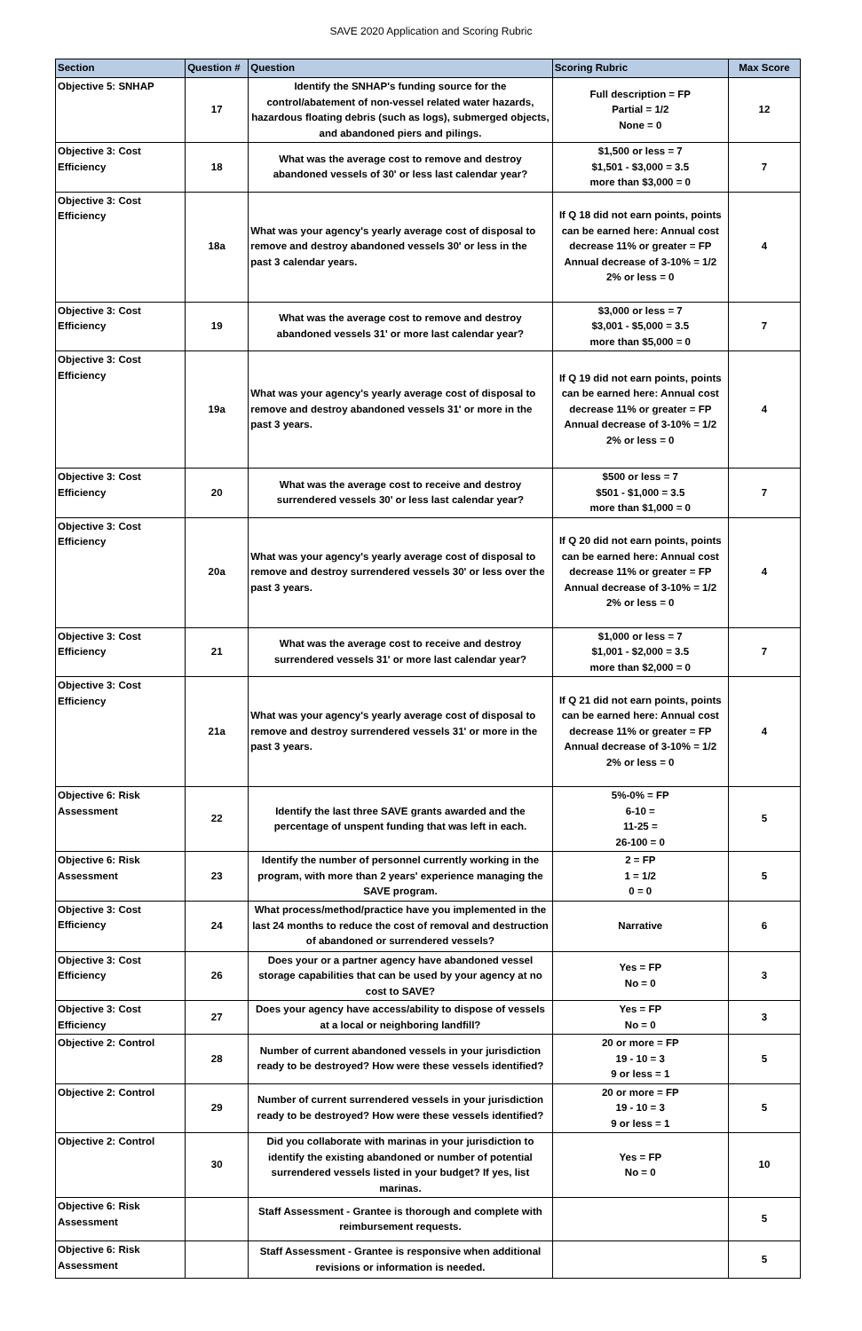SAVE 2020 Application and Scoring Rubric
| Section | Question # | Question | Scoring Rubric | Max Score |
| --- | --- | --- | --- | --- |
| Objective 5: SNHAP | 17 | Identify the SNHAP's funding source for the control/abatement of non-vessel related water hazards, hazardous floating debris (such as logs), submerged objects, and abandoned piers and pilings. | Full description = FP Partial = 1/2 None = 0 | 12 |
| Objective 3: Cost Efficiency | 18 | What was the average cost to remove and destroy abandoned vessels of 30' or less last calendar year? | $1,500 or less = 7 $1,501 - $3,000 = 3.5 more than $3,000 = 0 | 7 |
| Objective 3: Cost Efficiency | 18a | What was your agency's yearly average cost of disposal to remove and destroy abandoned vessels 30' or less in the past 3 calendar years. | If Q 18 did not earn points, points can be earned here: Annual cost decrease 11% or greater = FP Annual decrease of 3-10% = 1/2 2% or less = 0 | 4 |
| Objective 3: Cost Efficiency | 19 | What was the average cost to remove and destroy abandoned vessels 31' or more last calendar year? | $3,000 or less = 7 $3,001 - $5,000 = 3.5 more than $5,000 = 0 | 7 |
| Objective 3: Cost Efficiency | 19a | What was your agency's yearly average cost of disposal to remove and destroy abandoned vessels 31' or more in the past 3 years. | If Q 19 did not earn points, points can be earned here: Annual cost decrease 11% or greater = FP Annual decrease of 3-10% = 1/2 2% or less = 0 | 4 |
| Objective 3: Cost Efficiency | 20 | What was the average cost to receive and destroy surrendered vessels 30' or less last calendar year? | $500 or less = 7 $501 - $1,000 = 3.5 more than $1,000 = 0 | 7 |
| Objective 3: Cost Efficiency | 20a | What was your agency's yearly average cost of disposal to remove and destroy surrendered vessels 30' or less over the past 3 years. | If Q 20 did not earn points, points can be earned here: Annual cost decrease 11% or greater = FP Annual decrease of 3-10% = 1/2 2% or less = 0 | 4 |
| Objective 3: Cost Efficiency | 21 | What was the average cost to receive and destroy surrendered vessels 31' or more last calendar year? | $1,000 or less = 7 $1,001 - $2,000 = 3.5 more than $2,000 = 0 | 7 |
| Objective 3: Cost Efficiency | 21a | What was your agency's yearly average cost of disposal to remove and destroy surrendered vessels 31' or more in the past 3 years. | If Q 21 did not earn points, points can be earned here: Annual cost decrease 11% or greater = FP Annual decrease of 3-10% = 1/2 2% or less = 0 | 4 |
| Objective 6: Risk Assessment | 22 | Identify the last three SAVE grants awarded and the percentage of unspent funding that was left in each. | 5%-0% = FP 6-10 = 11-25 = 26-100 = 0 | 5 |
| Objective 6: Risk Assessment | 23 | Identify the number of personnel currently working in the program, with more than 2 years' experience managing the SAVE program. | 2 = FP 1 = 1/2 0 = 0 | 5 |
| Objective 3: Cost Efficiency | 24 | What process/method/practice have you implemented in the last 24 months to reduce the cost of removal and destruction of abandoned or surrendered vessels? | Narrative | 6 |
| Objective 3: Cost Efficiency | 26 | Does your or a partner agency have abandoned vessel storage capabilities that can be used by your agency at no cost to SAVE? | Yes = FP No = 0 | 3 |
| Objective 3: Cost Efficiency | 27 | Does your agency have access/ability to dispose of vessels at a local or neighboring landfill? | Yes = FP No = 0 | 3 |
| Objective 2: Control | 28 | Number of current abandoned vessels in your jurisdiction ready to be destroyed? How were these vessels identified? | 20 or more = FP 19 - 10 = 3 9 or less = 1 | 5 |
| Objective 2: Control | 29 | Number of current surrendered vessels in your jurisdiction ready to be destroyed? How were these vessels identified? | 20 or more = FP 19 - 10 = 3 9 or less = 1 | 5 |
| Objective 2: Control | 30 | Did you collaborate with marinas in your jurisdiction to identify the existing abandoned or number of potential surrendered vessels listed in your budget? If yes, list marinas. | Yes = FP No = 0 | 10 |
| Objective 6: Risk Assessment | | Staff Assessment - Grantee is thorough and complete with reimbursement requests. | | 5 |
| Objective 6: Risk Assessment | | Staff Assessment - Grantee is responsive when additional revisions or information is needed. | | 5 |